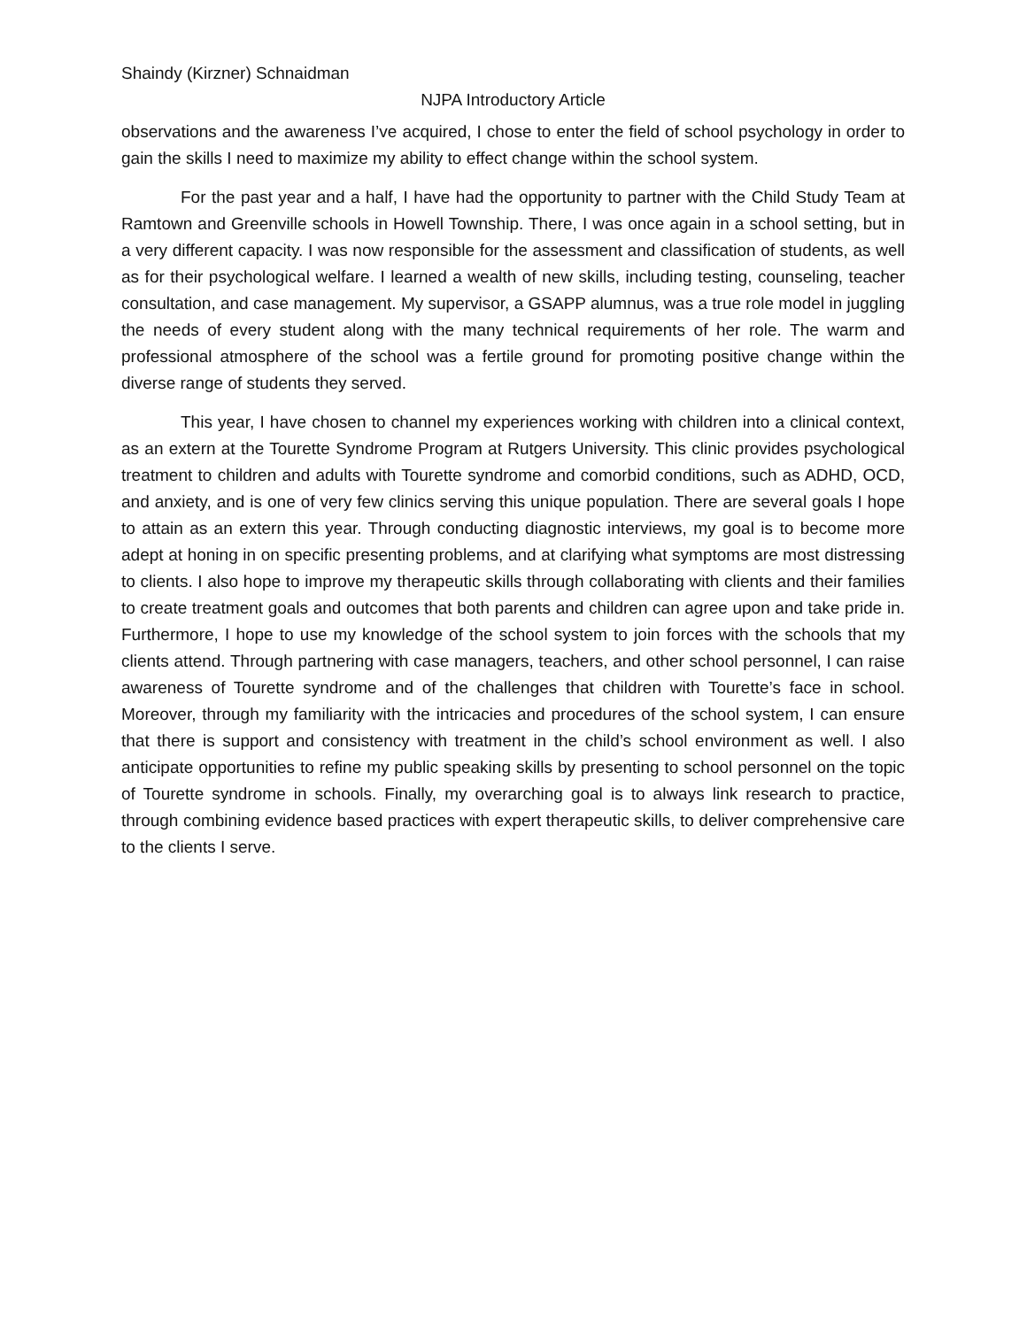Shaindy (Kirzner) Schnaidman
NJPA Introductory Article
observations and the awareness I’ve acquired, I chose to enter the field of school psychology in order to gain the skills I need to maximize my ability to effect change within the school system.
For the past year and a half, I have had the opportunity to partner with the Child Study Team at Ramtown and Greenville schools in Howell Township. There, I was once again in a school setting, but in a very different capacity. I was now responsible for the assessment and classification of students, as well as for their psychological welfare. I learned a wealth of new skills, including testing, counseling, teacher consultation, and case management. My supervisor, a GSAPP alumnus, was a true role model in juggling the needs of every student along with the many technical requirements of her role. The warm and professional atmosphere of the school was a fertile ground for promoting positive change within the diverse range of students they served.
This year, I have chosen to channel my experiences working with children into a clinical context, as an extern at the Tourette Syndrome Program at Rutgers University. This clinic provides psychological treatment to children and adults with Tourette syndrome and comorbid conditions, such as ADHD, OCD, and anxiety, and is one of very few clinics serving this unique population. There are several goals I hope to attain as an extern this year. Through conducting diagnostic interviews, my goal is to become more adept at honing in on specific presenting problems, and at clarifying what symptoms are most distressing to clients. I also hope to improve my therapeutic skills through collaborating with clients and their families to create treatment goals and outcomes that both parents and children can agree upon and take pride in. Furthermore, I hope to use my knowledge of the school system to join forces with the schools that my clients attend. Through partnering with case managers, teachers, and other school personnel, I can raise awareness of Tourette syndrome and of the challenges that children with Tourette’s face in school. Moreover, through my familiarity with the intricacies and procedures of the school system, I can ensure that there is support and consistency with treatment in the child’s school environment as well. I also anticipate opportunities to refine my public speaking skills by presenting to school personnel on the topic of Tourette syndrome in schools. Finally, my overarching goal is to always link research to practice, through combining evidence based practices with expert therapeutic skills, to deliver comprehensive care to the clients I serve.